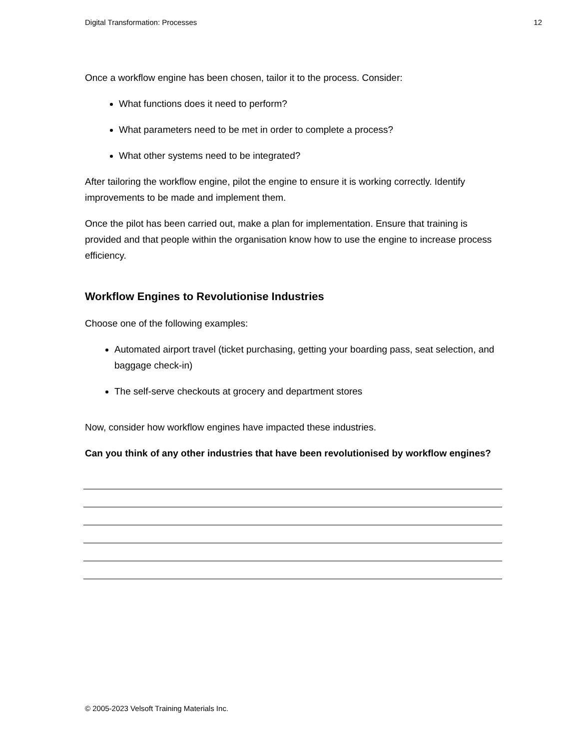Digital Transformation: Processes 12
Once a workflow engine has been chosen, tailor it to the process. Consider:
What functions does it need to perform?
What parameters need to be met in order to complete a process?
What other systems need to be integrated?
After tailoring the workflow engine, pilot the engine to ensure it is working correctly. Identify improvements to be made and implement them.
Once the pilot has been carried out, make a plan for implementation. Ensure that training is provided and that people within the organisation know how to use the engine to increase process efficiency.
Workflow Engines to Revolutionise Industries
Choose one of the following examples:
Automated airport travel (ticket purchasing, getting your boarding pass, seat selection, and baggage check-in)
The self-serve checkouts at grocery and department stores
Now, consider how workflow engines have impacted these industries.
Can you think of any other industries that have been revolutionised by workflow engines?
© 2005-2023 Velsoft Training Materials Inc.